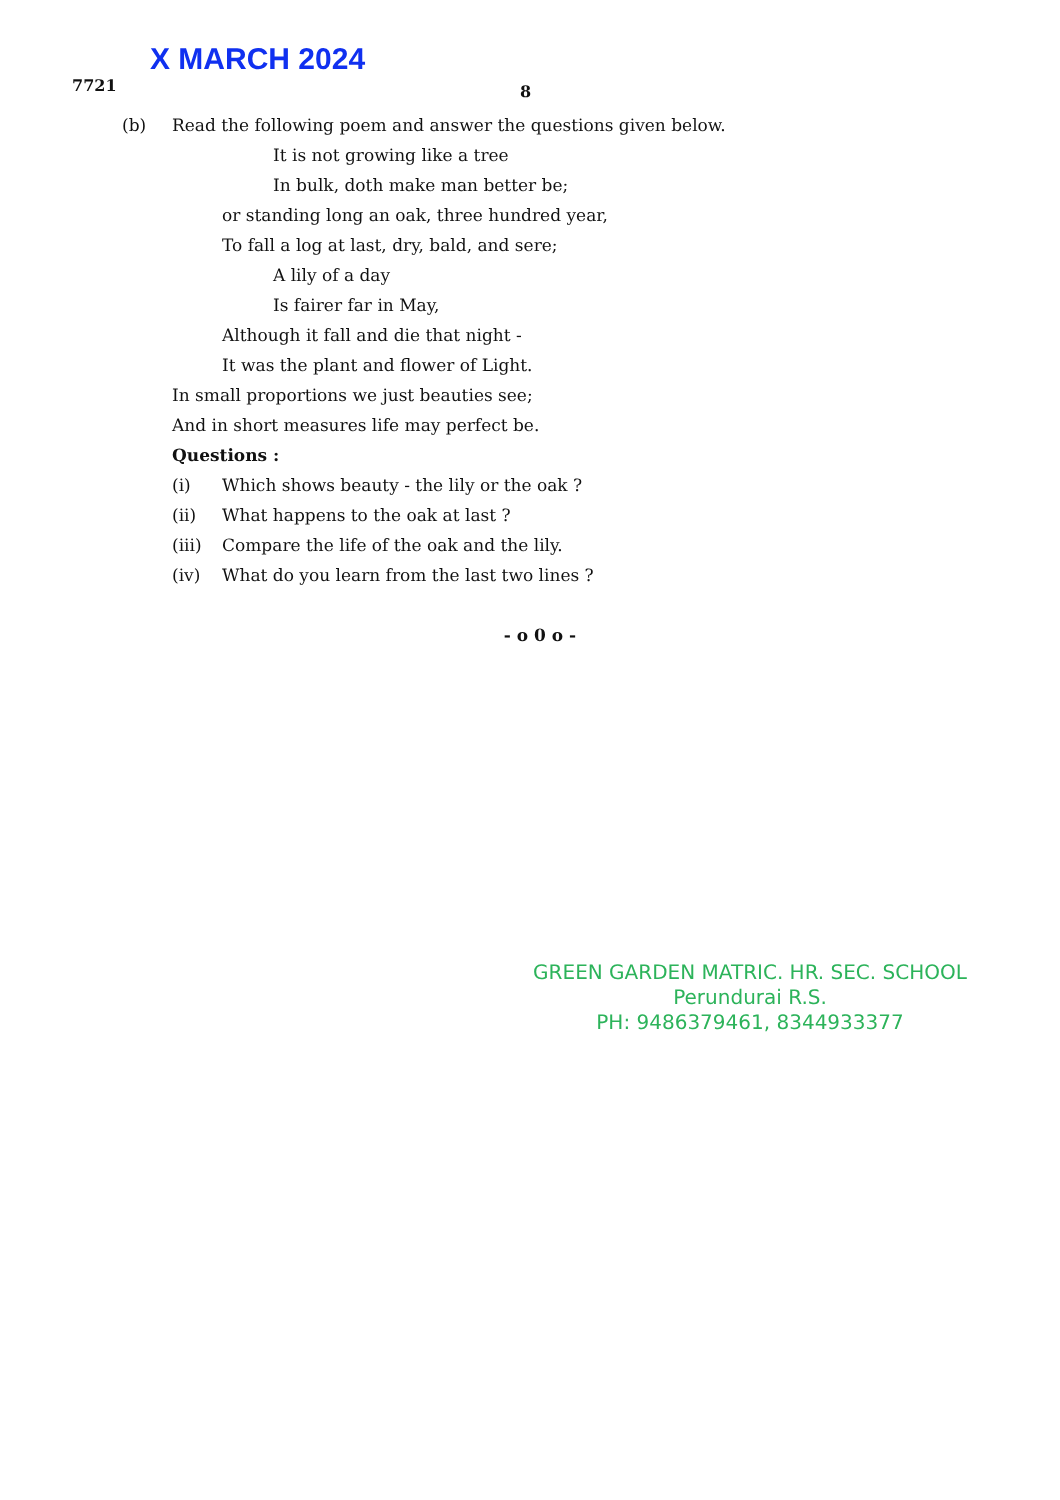X MARCH 2024
7721 8
(b) Read the following poem and answer the questions given below.
It is not growing like a tree
In bulk, doth make man better be;
or standing long an oak, three hundred year,
To fall a log at last, dry, bald, and sere;
A lily of a day
Is fairer far in May,
Although it fall and die that night -
It was the plant and flower of Light.
In small proportions we just beauties see;
And in short measures life may perfect be.
Questions :
(i) Which shows beauty - the lily or the oak ?
(ii) What happens to the oak at last ?
(iii)
Compare the life of the oak and the lily.
(iv) What do you learn from the last two lines ?
- o 0 o -
GREEN GARDEN MATRIC. HR. SEC. SCHOOL
Perundurai R.S.
PH: 9486379461, 8344933377